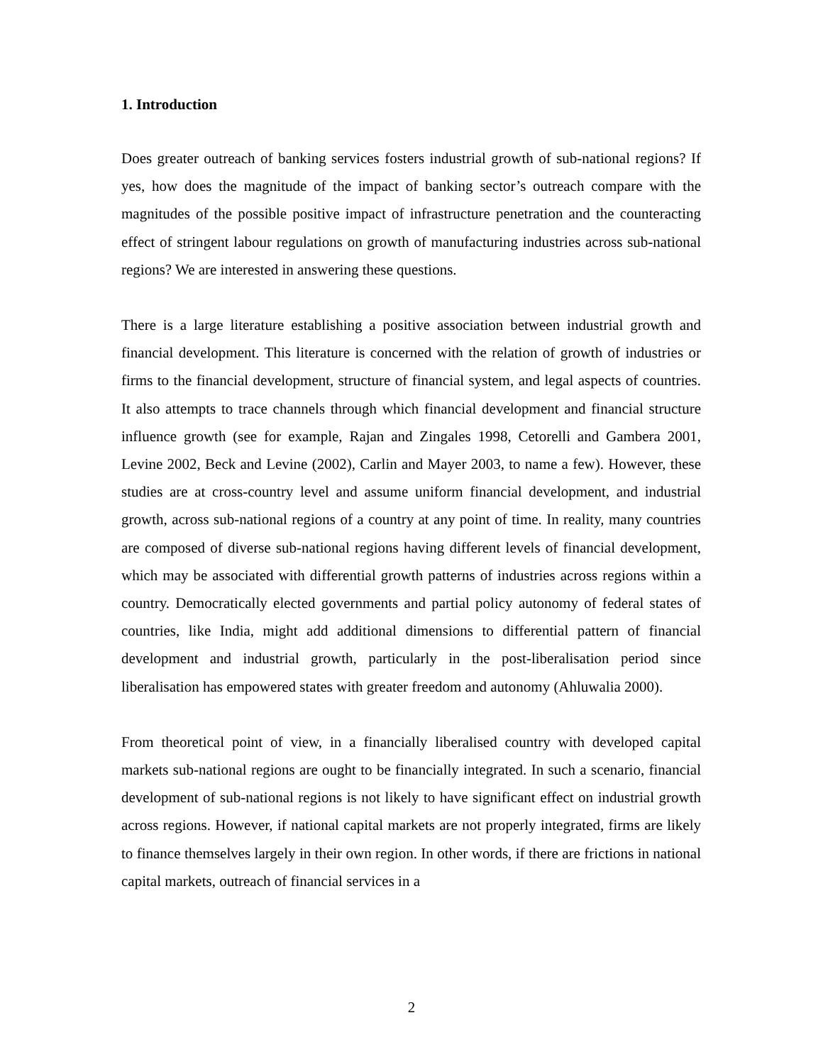1. Introduction
Does greater outreach of banking services fosters industrial growth of sub-national regions? If yes, how does the magnitude of the impact of banking sector’s outreach compare with the magnitudes of the possible positive impact of infrastructure penetration and the counteracting effect of stringent labour regulations on growth of manufacturing industries across sub-national regions? We are interested in answering these questions.
There is a large literature establishing a positive association between industrial growth and financial development. This literature is concerned with the relation of growth of industries or firms to the financial development, structure of financial system, and legal aspects of countries. It also attempts to trace channels through which financial development and financial structure influence growth (see for example, Rajan and Zingales 1998, Cetorelli and Gambera 2001, Levine 2002, Beck and Levine (2002), Carlin and Mayer 2003, to name a few). However, these studies are at cross-country level and assume uniform financial development, and industrial growth, across sub-national regions of a country at any point of time. In reality, many countries are composed of diverse sub-national regions having different levels of financial development, which may be associated with differential growth patterns of industries across regions within a country. Democratically elected governments and partial policy autonomy of federal states of countries, like India, might add additional dimensions to differential pattern of financial development and industrial growth, particularly in the post-liberalisation period since liberalisation has empowered states with greater freedom and autonomy (Ahluwalia 2000).
From theoretical point of view, in a financially liberalised country with developed capital markets sub-national regions are ought to be financially integrated. In such a scenario, financial development of sub-national regions is not likely to have significant effect on industrial growth across regions. However, if national capital markets are not properly integrated, firms are likely to finance themselves largely in their own region. In other words, if there are frictions in national capital markets, outreach of financial services in a
2